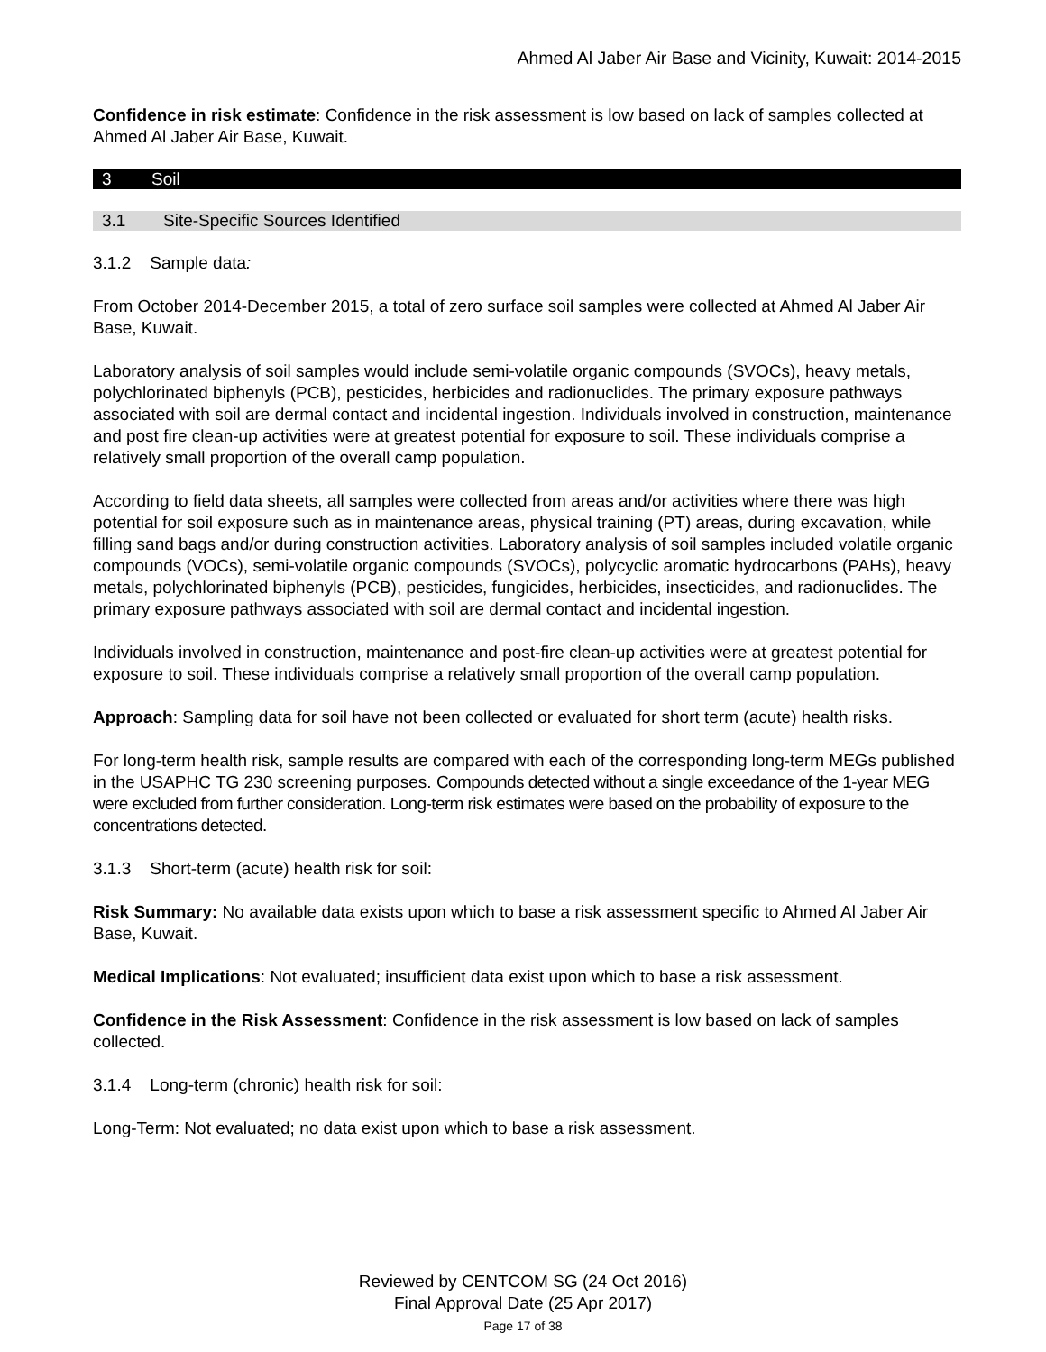Ahmed Al Jaber Air Base and Vicinity, Kuwait: 2014-2015
Confidence in risk estimate: Confidence in the risk assessment is low based on lack of samples collected at Ahmed Al Jaber Air Base, Kuwait.
3 Soil
3.1 Site-Specific Sources Identified
3.1.2 Sample data:
From October 2014-December 2015, a total of zero surface soil samples were collected at Ahmed Al Jaber Air Base, Kuwait.
Laboratory analysis of soil samples would include semi-volatile organic compounds (SVOCs), heavy metals, polychlorinated biphenyls (PCB), pesticides, herbicides and radionuclides. The primary exposure pathways associated with soil are dermal contact and incidental ingestion. Individuals involved in construction, maintenance and post fire clean-up activities were at greatest potential for exposure to soil. These individuals comprise a relatively small proportion of the overall camp population.
According to field data sheets, all samples were collected from areas and/or activities where there was high potential for soil exposure such as in maintenance areas, physical training (PT) areas, during excavation, while filling sand bags and/or during construction activities. Laboratory analysis of soil samples included volatile organic compounds (VOCs), semi-volatile organic compounds (SVOCs), polycyclic aromatic hydrocarbons (PAHs), heavy metals, polychlorinated biphenyls (PCB), pesticides, fungicides, herbicides, insecticides, and radionuclides. The primary exposure pathways associated with soil are dermal contact and incidental ingestion.
Individuals involved in construction, maintenance and post-fire clean-up activities were at greatest potential for exposure to soil. These individuals comprise a relatively small proportion of the overall camp population.
Approach: Sampling data for soil have not been collected or evaluated for short term (acute) health risks.
For long-term health risk, sample results are compared with each of the corresponding long-term MEGs published in the USAPHC TG 230 screening purposes. Compounds detected without a single exceedance of the 1-year MEG were excluded from further consideration. Long-term risk estimates were based on the probability of exposure to the concentrations detected.
3.1.3 Short-term (acute) health risk for soil:
Risk Summary: No available data exists upon which to base a risk assessment specific to Ahmed Al Jaber Air Base, Kuwait.
Medical Implications: Not evaluated; insufficient data exist upon which to base a risk assessment.
Confidence in the Risk Assessment: Confidence in the risk assessment is low based on lack of samples collected.
3.1.4 Long-term (chronic) health risk for soil:
Long-Term: Not evaluated; no data exist upon which to base a risk assessment.
Reviewed by CENTCOM SG (24 Oct 2016)
Final Approval Date (25 Apr 2017)
Page 17 of 38